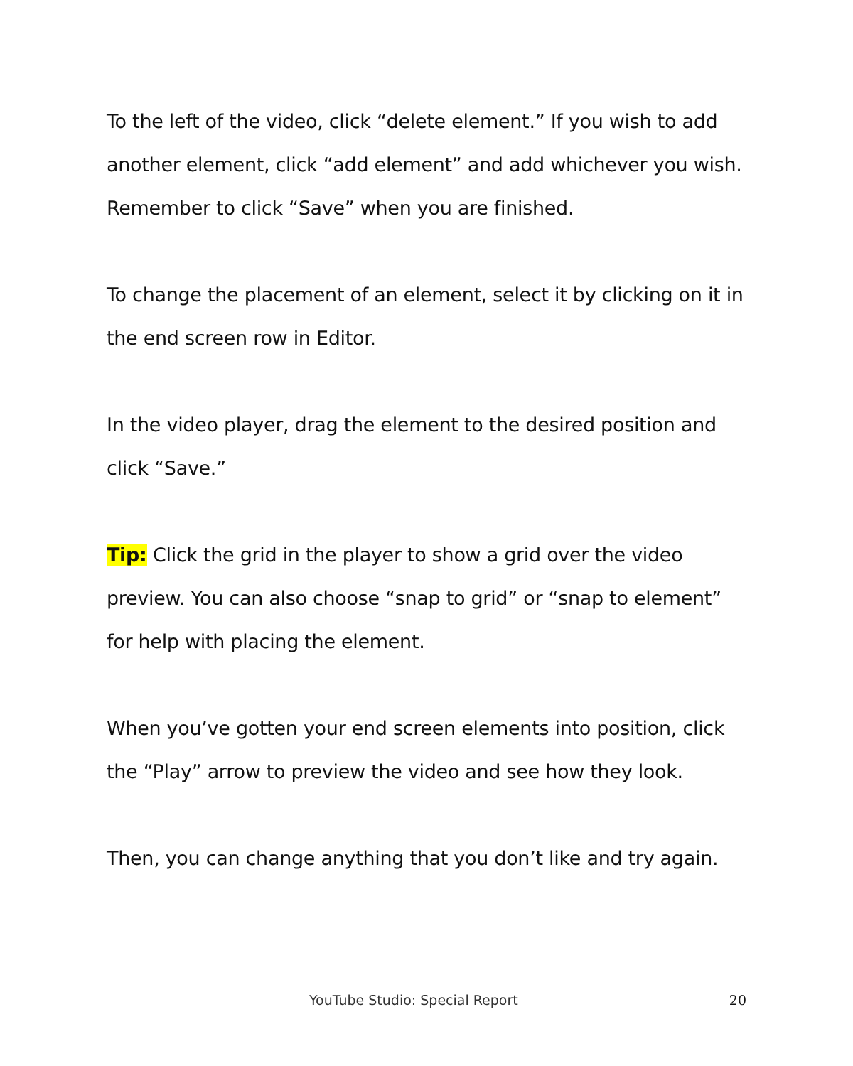To the left of the video, click “delete element.” If you wish to add another element, click “add element” and add whichever you wish. Remember to click “Save” when you are finished.
To change the placement of an element, select it by clicking on it in the end screen row in Editor.
In the video player, drag the element to the desired position and click “Save.”
Tip: Click the grid in the player to show a grid over the video preview. You can also choose “snap to grid” or “snap to element” for help with placing the element.
When you’ve gotten your end screen elements into position, click the “Play” arrow to preview the video and see how they look.
Then, you can change anything that you don’t like and try again.
YouTube Studio: Special Report 20